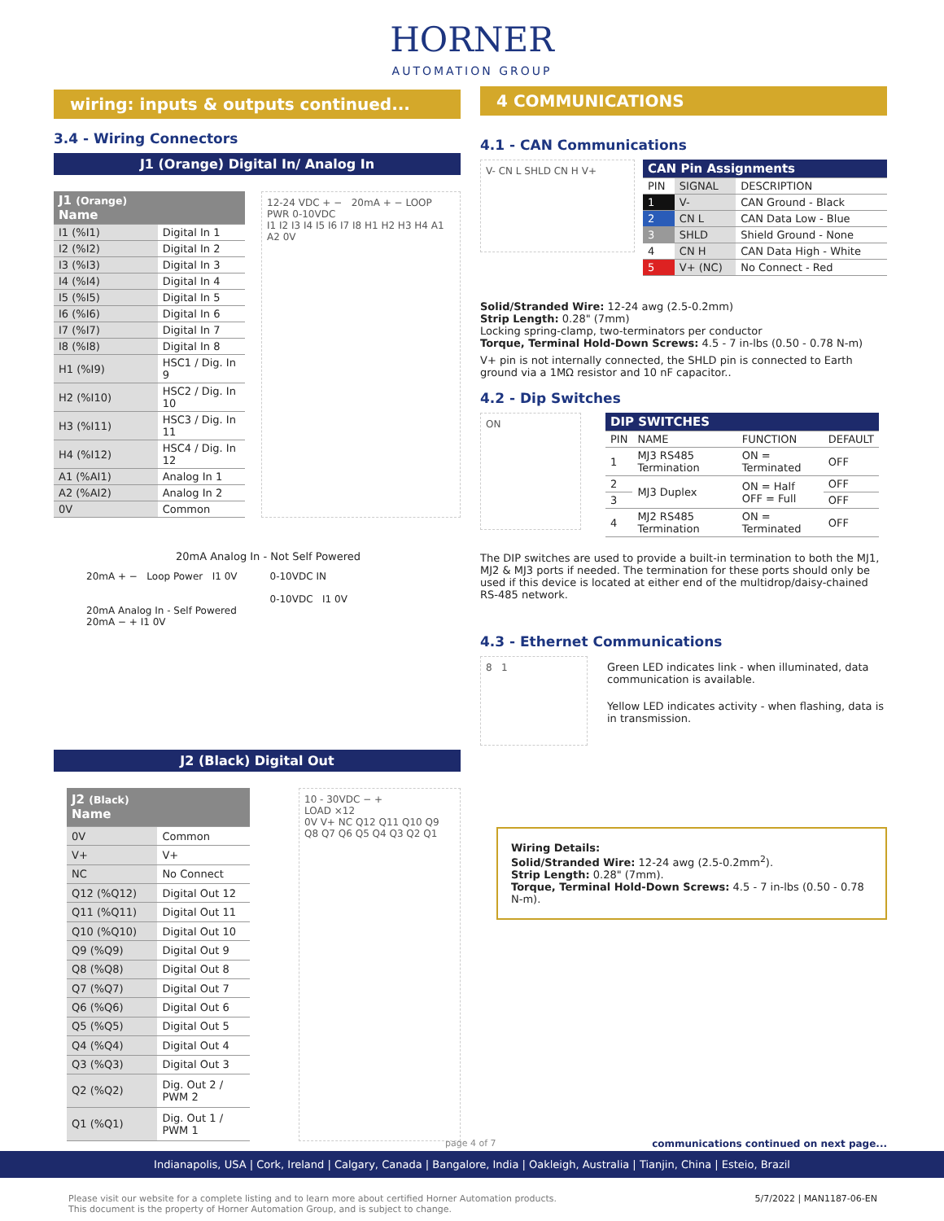HORNER
AUTOMATION GROUP
wiring: inputs & outputs continued...
3.4 - Wiring Connectors
J1 (Orange) Digital In/ Analog In
| J1 (Orange) Name | |
| --- | --- |
| I1 (%I1) | Digital In 1 |
| I2 (%I2) | Digital In 2 |
| I3 (%I3) | Digital In 3 |
| I4 (%I4) | Digital In 4 |
| I5 (%I5) | Digital In 5 |
| I6 (%I6) | Digital In 6 |
| I7 (%I7) | Digital In 7 |
| I8 (%I8) | Digital In 8 |
| H1 (%I9) | HSC1 / Dig. In 9 |
| H2 (%I10) | HSC2 / Dig. In 10 |
| H3 (%I11) | HSC3 / Dig. In 11 |
| H4 (%I12) | HSC4 / Dig. In 12 |
| A1 (%AI1) | Analog In 1 |
| A2 (%AI2) | Analog In 2 |
| 0V | Common |
12-24 VDC + − 20mA + − LOOP PWR 0-10VDC
I1 I2 I3 I4 I5 I6 I7 I8 H1 H2 H3 H4 A1 A2 0V
20mA Analog In - Not Self Powered
20mA + − Loop Power I1 0V
20mA Analog In - Self Powered
20mA − + I1 0V
0-10VDC IN
0-10VDC I1 0V
J2 (Black) Digital Out
| J2 (Black) Name | |
| --- | --- |
| 0V | Common |
| V+ | V+ |
| NC | No Connect |
| Q12 (%Q12) | Digital Out 12 |
| Q11 (%Q11) | Digital Out 11 |
| Q10 (%Q10) | Digital Out 10 |
| Q9 (%Q9) | Digital Out 9 |
| Q8 (%Q8) | Digital Out 8 |
| Q7 (%Q7) | Digital Out 7 |
| Q6 (%Q6) | Digital Out 6 |
| Q5 (%Q5) | Digital Out 5 |
| Q4 (%Q4) | Digital Out 4 |
| Q3 (%Q3) | Digital Out 3 |
| Q2 (%Q2) | Dig. Out 2 / PWM 2 |
| Q1 (%Q1) | Dig. Out 1 / PWM 1 |
10 - 30VDC − +
LOAD ×12
0V V+ NC Q12 Q11 Q10 Q9 Q8 Q7 Q6 Q5 Q4 Q3 Q2 Q1
4 COMMUNICATIONS
4.1 - CAN Communications
V- CN L SHLD CN H V+
| CAN Pin Assignments | | |
| --- | --- | --- |
| PIN | SIGNAL | DESCRIPTION |
| 1 | V- | CAN Ground - Black |
| 2 | CN L | CAN Data Low - Blue |
| 3 | SHLD | Shield Ground - None |
| 4 | CN H | CAN Data High - White |
| 5 | V+ (NC) | No Connect - Red |
Solid/Stranded Wire: 12-24 awg (2.5-0.2mm)
Strip Length: 0.28" (7mm)
Locking spring-clamp, two-terminators per conductor
Torque, Terminal Hold-Down Screws: 4.5 - 7 in-lbs (0.50 - 0.78 N-m)
V+ pin is not internally connected, the SHLD pin is connected to Earth ground via a 1MΩ resistor and 10 nF capacitor..
4.2 - Dip Switches
ON
| DIP SWITCHES | | | |
| --- | --- | --- | --- |
| PIN | NAME | FUNCTION | DEFAULT |
| 1 | MJ3 RS485 Termination | ON = Terminated | OFF |
| 2 | MJ3 Duplex | ON = Half OFF = Full | OFF |
| 3 | | | OFF |
| 4 | MJ2 RS485 Termination | ON = Terminated | OFF |
The DIP switches are used to provide a built-in termination to both the MJ1, MJ2 & MJ3 ports if needed. The termination for these ports should only be used if this device is located at either end of the multidrop/daisy-chained RS-485 network.
4.3 - Ethernet Communications
8 1
Green LED indicates link - when illuminated, data communication is available.
Yellow LED indicates activity - when flashing, data is in transmission.
Wiring Details:
Solid/Stranded Wire: 12-24 awg (2.5-0.2mm<sup>2</sup>).
Strip Length: 0.28" (7mm).
Torque, Terminal Hold-Down Screws: 4.5 - 7 in-lbs (0.50 - 0.78 N-m).
page 4 of 7
communications continued on next page...
Indianapolis, USA | Cork, Ireland | Calgary, Canada | Bangalore, India | Oakleigh, Australia | Tianjin, China | Esteio, Brazil
Please visit our website for a complete listing and to learn more about certified Horner Automation products.
This document is the property of Horner Automation Group, and is subject to change.
5/7/2022 | MAN1187-06-EN